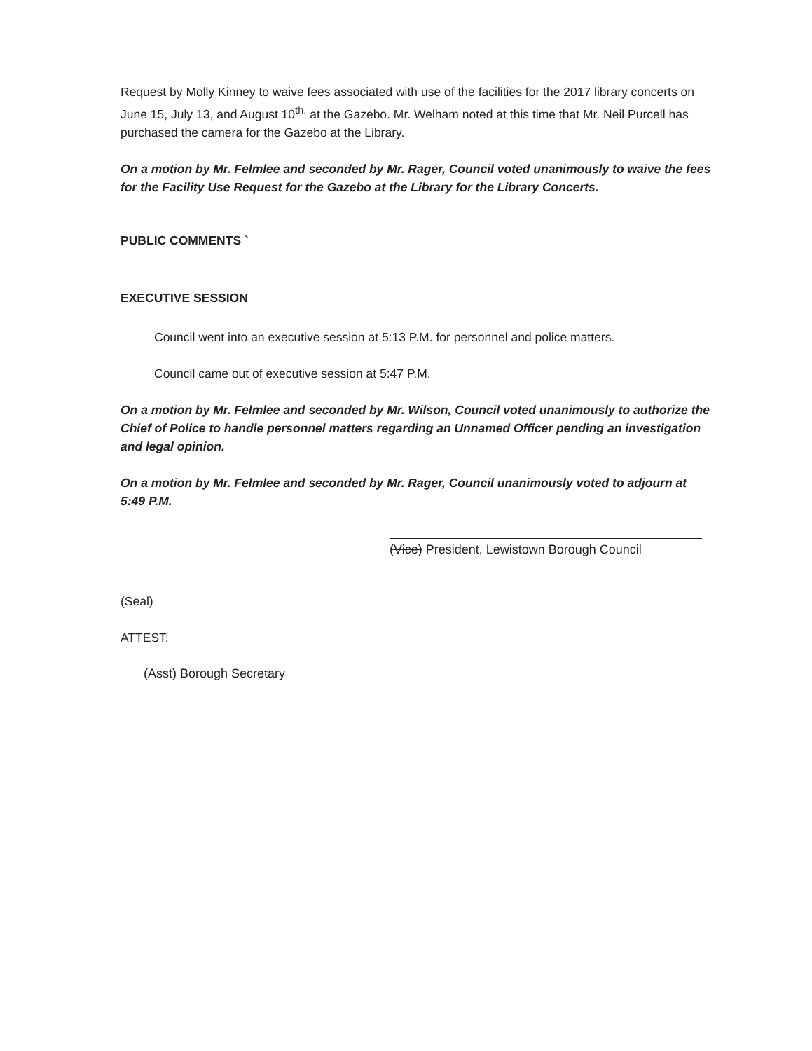Request by Molly Kinney to waive fees associated with use of the facilities for the 2017 library concerts on June 15, July 13, and August 10<sup>th,</sup> at the Gazebo. Mr. Welham noted at this time that Mr. Neil Purcell has purchased the camera for the Gazebo at the Library.
On a motion by Mr. Felmlee and seconded by Mr. Rager, Council voted unanimously to waive the fees for the Facility Use Request for the Gazebo at the Library for the Library Concerts.
PUBLIC COMMENTS `
EXECUTIVE SESSION
Council went into an executive session at 5:13 P.M. for personnel and police matters.
Council came out of executive session at 5:47 P.M.
On a motion by Mr. Felmlee and seconded by Mr. Wilson, Council voted unanimously to authorize the Chief of Police to handle personnel matters regarding an Unnamed Officer pending an investigation and legal opinion.
On a motion by Mr. Felmlee and seconded by Mr. Rager, Council unanimously voted to adjourn at 5:49 P.M.
(Vice) President, Lewistown Borough Council
(Seal)
ATTEST:
(Asst) Borough Secretary